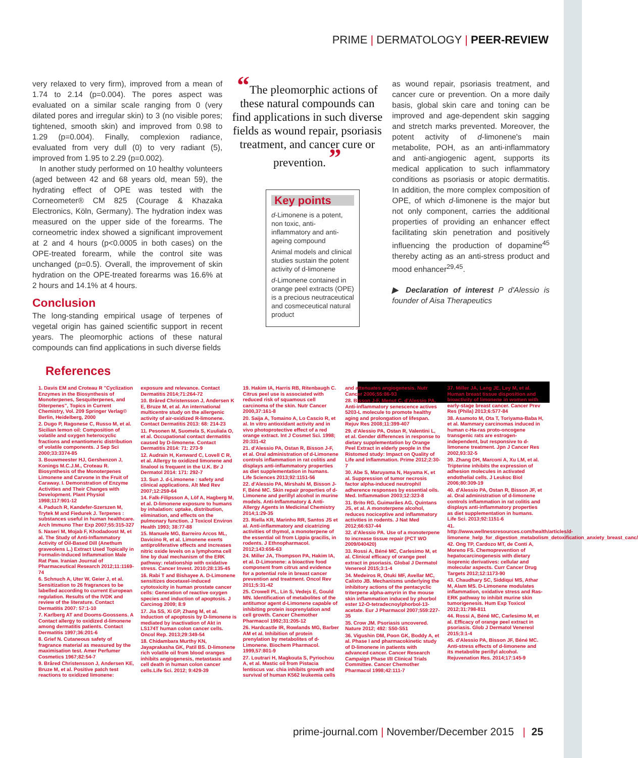PRIME | DERMATOLOGY | PEER-REVIEW
very relaxed to very firm), improved from a mean of 1.74 to 2.14 (p=0.004). The pores aspect was evaluated on a similar scale ranging from 0 (very dilated pores and irregular skin) to 3 (no visible pores; tightened, smooth skin) and improved from 0.98 to 1.29 (p=0.004). Finally, complexion radiance, evaluated from very dull (0) to very radiant (5), improved from 1.95 to 2.29 (p=0.002).
In another study performed on 10 healthy volunteers (aged between 42 and 68 years old, mean 59), the hydrating effect of OPE was tested with the Corneometer® CM 825 (Courage & Khazaka Electronics, Köln, Germany). The hydration index was measured on the upper side of the forearms. The corneometric index showed a significant improvement at 2 and 4 hours (p<0.0005 in both cases) on the OPE-treated forearm, while the control site was unchanged (p=0.5). Overall, the improvement of skin hydration on the OPE-treated forearms was 16.6% at 2 hours and 14.1% at 4 hours.
Conclusion
The long-standing empirical usage of terpenes of vegetal origin has gained scientific support in recent years. The pleomorphic actions of these natural compounds can find applications in such diverse fields
“The pleomorphic actions of these natural compounds can find applications in such diverse fields as wound repair, psoriasis treatment, and cancer cure or prevention. ”
Key points
d-Limonene is a potent, non toxic, anti-inflammatory and anti-ageing compound
Animal models and clinical studies sustain the potent activity of d-limonene
d-Limonene contained in orange peel extracts (OPE) is a precious neutraceutical and cosmeceutical natural product
as wound repair, psoriasis treatment, and cancer cure or prevention. On a more daily basis, global skin care and toning can be improved and age-dependent skin sagging and stretch marks prevented. Moreover, the potent activity of d-limonene's main metabolite, POH, as an anti-inflammatory and anti-angiogenic agent, supports its medical application to such inflammatory conditions as psoriasis or atopic dermatitis. In addition, the more complex composition of OPE, of which d-limonene is the major but not only component, carries the additional properties of providing an enhancer effect facilitating skin penetration and positively influencing the production of dopamine<sup>45</sup> thereby acting as an anti-stress product and mood enhancer<sup>29,45</sup>.
▶ Declaration of interest P d'Alessio is founder of Aisa Therapeutics
References
1. Davis EM and Croteau R "Cyclization Enzymes in the Biosynthesis of Monoterpenes, Sesquiterpenes, and Diterpenes", Topics in Current Chemistry, Vol. 209 Springer Verlag© Berlin, Heidelberg, 2000
2. Dugo P, Ragonese C, Russo M, et al. Sicilian lemon oil: Composition of volatile and oxygen heterocyclic fractions and enantiomeric distribution of volatile components. J Sep Sci 2000;33:3374-85
3. Bouwmeester HJ, Gershenzon J, Konings M.C.J.M., Croteau R. Biosynthesis of the Monoterpenes Limonene and Carvone in the Fruit of Caraway. I. Demonstration of Enzyme Activities and Their Changes with Development. Plant Physiol 1998;117:901-12
4. Paduch R, Kandefer-Szerszen M, Trytek M and Fiedurek J. Terpenes : substances useful in human healthcare. Arch Immuno Ther Exp 2007;55:315-327
5. Naseri M, Mojab F, Khodadoost M, et al. The Study of Anti-Inflammatory Activity of Oil-Based Dill (Anethum graveolens L.) Extract Used Topically in Formalin-Induced Inflammation Male Rat Paw. Iranian Journal of Pharmaceutical Research 2012;11:1169-74
6. Schnuch A, Uter W, Geier J, et al. Sensitization to 26 fragrances to be labelled according to current European regulation. Results of the IVDK and review of the literature. Contact Dermatitis 2007: 57:1-10
7. Karlberg AT and Dooms-Goossens. A Contact allergy to oxidized d-limonene among dermatitis patients. Contact Dermatitis 1997;36:201-6
8. Grief N. Cutaneous safety of fragrance material as measured by the maximisation test. Amer Perfumer Cosmetics 1967;82:54-7
9. Bråred Christensson J, Andersen KE, Bruze M, et al. Positive patch test reactions to oxidized limonene: exposure and relevance. Contact Dermatitis 2014;71:264-72
10. Bråred Christensson J, Andersen K E, Bruze M, et al. An international multicentre study on the allergenic activity of air-oxidized R-limonene. Contact Dermatitis 2013: 68: 214-23
11. Pesonen M, Suomela S, Kuuliala O, et al. Occupational contact dermatitis caused by D-limonene. Contact Dermatitis 2014: 71: 273-9
12. Audrain H, Kenward C, Lovell C R, et al. Allergy to oxidized limonene and linalool is frequent in the U.K. Br J Dermatol 2014: 171: 292-7
13. Sun J. d-Limonene : safety and clinical applications. Alt Med Rev 2007;12:259-64
14. Falk-Filipsson A, Löf A, Hagberg M, et al. D-limonene exposure to humans by inhalation: uptake, distribution, elimination, and effects on the pulmonary function. J Toxicol Environ Health 1993; 38:77-88
15. Manuele MG, Barreiro Arcos ML, Davicino R, et al. Limonene exerts antiproliferative effects and increases nitric oxide levels on a lymphoma cell line by dual mechanism of the ERK pathway: relationship with oxidative stress. Cancer Invest. 2010;28:135-45
16. Rabi T and Bishayee A. D-Limonene sensitizes docetaxel-induced cytotoxicity in human prostate cancer cells: Generation of reactive oxygen species and induction of apoptosis. J Carcinog 2009; 8:9
17. Jia SS, Xi GP, Zhang M, et al. Induction of apoptosis by D-limonene is mediated by inactivation of Akt in LS174T human colon cancer cells. Oncol Rep. 2013;29:349-54
18. Chidambara Murthy KN, Jayaprakasha GK, Patil BS. D-limonene rich volatile oil from blood oranges inhibits angiogenesis, metastasis and cell death in human colon cancer cells.Life Sci. 2012; 9:429-39
19. Hakim IA, Harris RB, Ritenbaugh C. Citrus peel use is associated with reduced risk of squamous cell carcinoma of the skin. Nutr Cancer 2000,37:161-8
20. Saija A, Tomaino A, Lo Cascio R, et al. In vitro antioxidant activity and in vivo photoprotective effect of a red orange extract. Int J Cosmet Sci. 1998; 20:331-42
21. d'Alessio PA, Ostan R, Bisson J-F, et al. Oral administration of d-Limonene controls inflammation in rat colitis and displays anti-inflammatory properties as diet supplementation in humans. Life Sciences 2013;92:1151-56
22. d'Alessio PA, Mirshahi M, Bisson J-F, Béné MC. Skin repair properties of d-Limonene and perillyl alcohol in murine models. Anti-Inflammatory & Anti-Allergy Agents in Medicinal Chemistry 2014;1:29-35
23. Riella KR, Marinho RR, Santos JS et al. Anti-inflammatory and cicatrizing activities of thymol, a monoterpene of the essential oil from Lippia gracilis, in rodents. J Ethnopharmacol. 2012;143:656-63
24. Miller JA, Thompson PA, Hakim IA, et al. D-Limonene: a bioactive food component from citrus and evidence for a potential role in breast cancer prevention and treatment. Oncol Rev 2011;5:31-42
25. Crowell PL, Lin S, Vedejs E, Gould MN. Identification of metabolites of the antitumor agent d-Limonene capable of inhibiting protein isoprenylation and cell growth. Cancer Chemother Pharmacol 1992;31:205-12
26. Hardcastle IR, Rowlands MG, Barber AM et al. Inhibition of protein prenylation by metabolites of d-Limonene. Biochem Pharmacol. 1999,57:801-9
27. Loutrari H, Magkouta S, Pyriochou A, et al. Mastic oil from Pistacia lentiscus var. chia inhibits growth and survival of human K562 leukemia cells and attenuates angiogenesis. Nutr Cancer 2006;55:86-93
28. Bisson J-F, Menut C, d'Alessio PA. Anti-inflammatory senescence actives 5203-L molecule to promote healthy aging and prolongation of lifespan. Rejuv Res 2008;11:399-407
29. d'Alessio PA, Ostan R, Valentini L, et al. Gender differences in response to dietary supplementation by Orange Peel Extract in elderly people in the Ristomed study: Impact on Quality of Life and inflammation. Prime 2012;2:30-7
30. Abe S, Maruyama N, Hayama K, et al. Suppression of tumor necrosis factor alpha-induced neutrophil adherence responses by essential oils. Med. Inflammation 2003;12:323-8
31. Brito RG, Guimarães AG, Quintans JS, et al. A monoterpene alcohol, reduces nociceptive and inflammatory activities in rodents. J Nat Med 2012;66:637-44
32. d'Alessio PA. Use of a monoterpene to increase tissue repair (PCT WO 2009/040420)
33. Rossi A, Béné MC, Carlesimo M, et al. Clinical efficacy of orange peel extract in psoriasis. Global J Dermatol Venereol 2015;3:1-4
34. Medeiros R, Otuki MF, Avellar MC, Calixto JB. Mechanisms underlying the inhibitory actions of the pentacyclic triterpene alpha-amyrin in the mouse skin inflammation induced by phorbol ester 12-O-tetradecnoylphorbol-13-acetate. Eur J Pharmacol 2007;559:227-35
35. Crow JM. Psoriasis uncovered. Nature 2012; 492: S50-S51
36. Vigushin DM, Poon GK, Boddy A, et al. Phase I and pharmacokinetic study of D-limonene in patients with advanced cancer. Cancer Research Campaign Phase I/II Clinical Trials Committee. Cancer Chemother Pharmacol 1998;42:111-7
37. Miller JA, Lang JE, Ley M, et al. Human breast tissue disposition and bioactivity of limonene in women with early-stage breast cancer. Cancer Prev Res (Phila) 2013;6:577-84
38. Asamoto M, Ota T, Toriyama-Baba H, et al. Mammary carcinomas induced in human c-Ha-ras proto-oncogene transgenic rats are estrogen-independent, but responsive to d-limonene treatment. Jpn J Cancer Res 2002,93:32-5
39. Zhang DH, Marconi A, Xu LM, et al. Tripterine inhibits the expression of adhesion molecules in activated endothelial cells. J Leukoc Biol 2006;80:309-19
40. d'Alessio PA, Ostan R, Bisson JF, et al. Oral administration of d-limonene controls inflammation in rat colitis and displays anti-inflammatory properties as diet supplementation in humans. Life Sci. 2013;92:1151-6
41. http://www.wellnessresources.com/health/articles/d-limonene_help_for_digestion_metabolism_detoxification_anxiety_breast_canc/
42. Ong TP, Cardozo MT, de Conti A, Moreno FS. Chemoprevention of hepatocarcinogenesis with dietary isoprenic derivatives: cellular and molecular aspects. Curr Cancer Drug Targets 2012;12:1173-90
43. Chaudhary SC, Siddiqui MS, Athar M, Alam MS. D-Limonene modulates inflammation, oxidative stress and Ras-ERK pathway to inhibit murine skin tumorigenesis. Hum Exp Toxicol 2012;31:798-811
44. Rossi A, Béné MC, Carlesimo M, et al. Efficacy of orange peel extract in psoriasis. Glob J Dermatol Venereol 2015;3:1-4
45. d'Alessio PA, Bisson JF, Béné MC. Anti-stress effects of d-limonene and its metabolite perillyl alcohol. Rejuvenation Res. 2014;17:145-9
prime-journal.com | November/December 2015 | 25